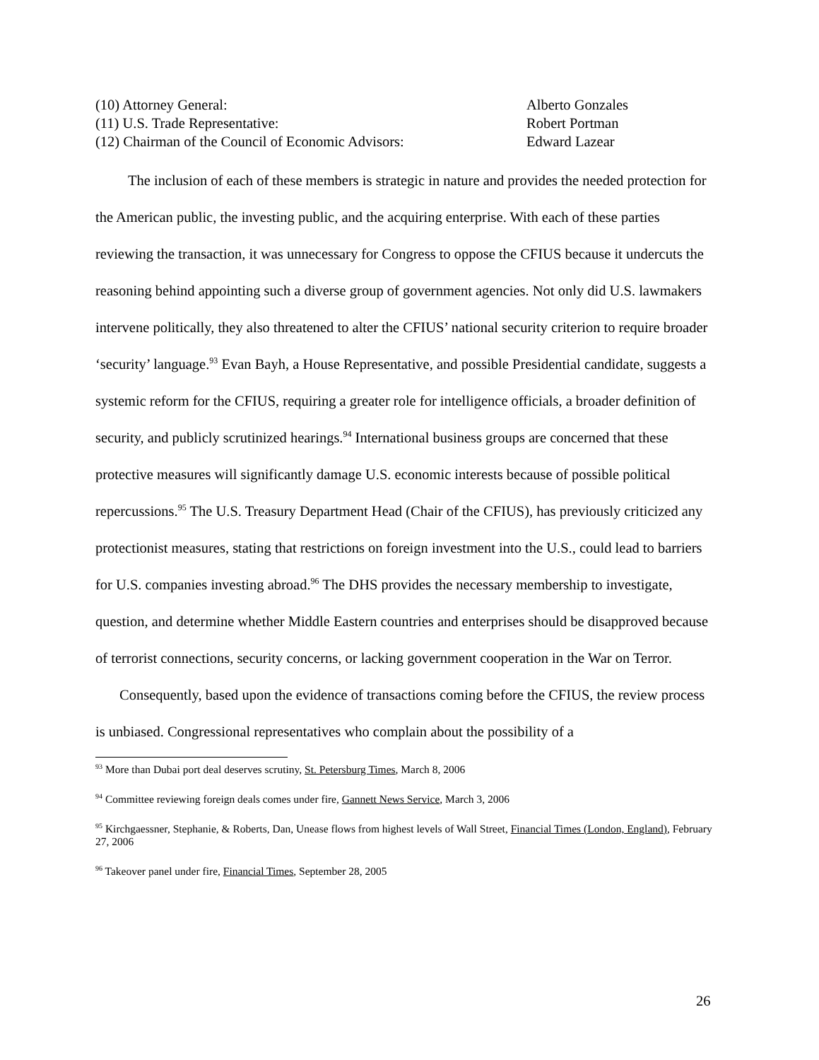(10) Attorney General: Alberto Gonzales
(11) U.S. Trade Representative: Robert Portman
(12) Chairman of the Council of Economic Advisors: Edward Lazear
The inclusion of each of these members is strategic in nature and provides the needed protection for the American public, the investing public, and the acquiring enterprise. With each of these parties reviewing the transaction, it was unnecessary for Congress to oppose the CFIUS because it undercuts the reasoning behind appointing such a diverse group of government agencies. Not only did U.S. lawmakers intervene politically, they also threatened to alter the CFIUS’ national security criterion to require broader ‘security’ language.<sup>93</sup> Evan Bayh, a House Representative, and possible Presidential candidate, suggests a systemic reform for the CFIUS, requiring a greater role for intelligence officials, a broader definition of security, and publicly scrutinized hearings.<sup>94</sup> International business groups are concerned that these protective measures will significantly damage U.S. economic interests because of possible political repercussions.<sup>95</sup> The U.S. Treasury Department Head (Chair of the CFIUS), has previously criticized any protectionist measures, stating that restrictions on foreign investment into the U.S., could lead to barriers for U.S. companies investing abroad.<sup>96</sup> The DHS provides the necessary membership to investigate, question, and determine whether Middle Eastern countries and enterprises should be disapproved because of terrorist connections, security concerns, or lacking government cooperation in the War on Terror.
Consequently, based upon the evidence of transactions coming before the CFIUS, the review process is unbiased. Congressional representatives who complain about the possibility of a
<sup>93</sup> More than Dubai port deal deserves scrutiny, St. Petersburg Times, March 8, 2006
<sup>94</sup> Committee reviewing foreign deals comes under fire, Gannett News Service, March 3, 2006
<sup>95</sup> Kirchgaessner, Stephanie, & Roberts, Dan, Unease flows from highest levels of Wall Street, Financial Times (London, England), February 27, 2006
<sup>96</sup> Takeover panel under fire, Financial Times, September 28, 2005
26